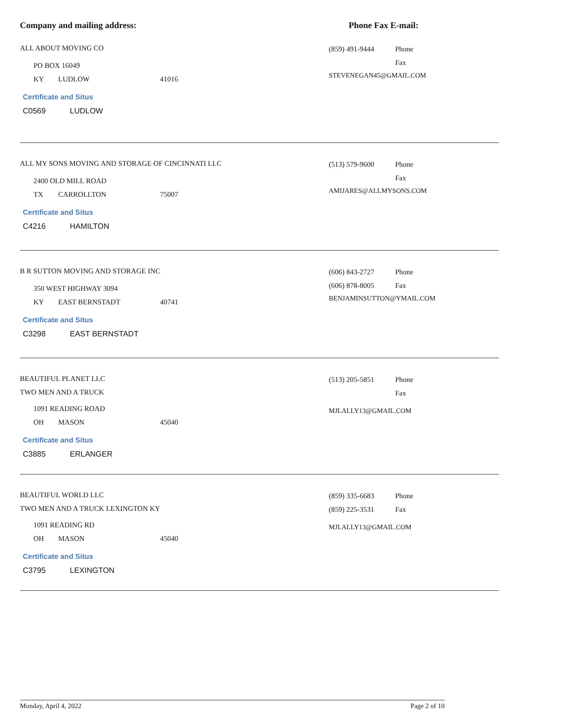Company and mailing address: Phone Fax E-mail:
ALL ABOUT MOVING CO
PO BOX 16049
KY LUDLOW 41016
Certificate and Situs
C0569 LUDLOW
(859) 491-9444 Phone
Fax
STEVENEGAN45@GMAIL.COM
ALL MY SONS MOVING AND STORAGE OF CINCINNATI LLC
2400 OLD MILL ROAD
TX CARROLLTON 75007
Certificate and Situs
C4216 HAMILTON
(513) 579-9600 Phone
Fax
AMIJARES@ALLMYSONS.COM
B R SUTTON MOVING AND STORAGE INC
350 WEST HIGHWAY 3094
KY EAST BERNSTADT 40741
Certificate and Situs
C3298 EAST BERNSTADT
(606) 843-2727 Phone
(606) 878-8005 Fax
BENJAMINSUTTON@YMAIL.COM
BEAUTIFUL PLANET LLC
TWO MEN AND A TRUCK
1091 READING ROAD
OH MASON 45040
Certificate and Situs
C3885 ERLANGER
(513) 205-5851 Phone
Fax
MJLALLY13@GMAIL.COM
BEAUTIFUL WORLD LLC
TWO MEN AND A TRUCK LEXINGTON KY
1091 READING RD
OH MASON 45040
Certificate and Situs
C3795 LEXINGTON
(859) 335-6683 Phone
(859) 225-3531 Fax
MJLALLY13@GMAIL.COM
Monday, April 4, 2022 Page 2 of 10